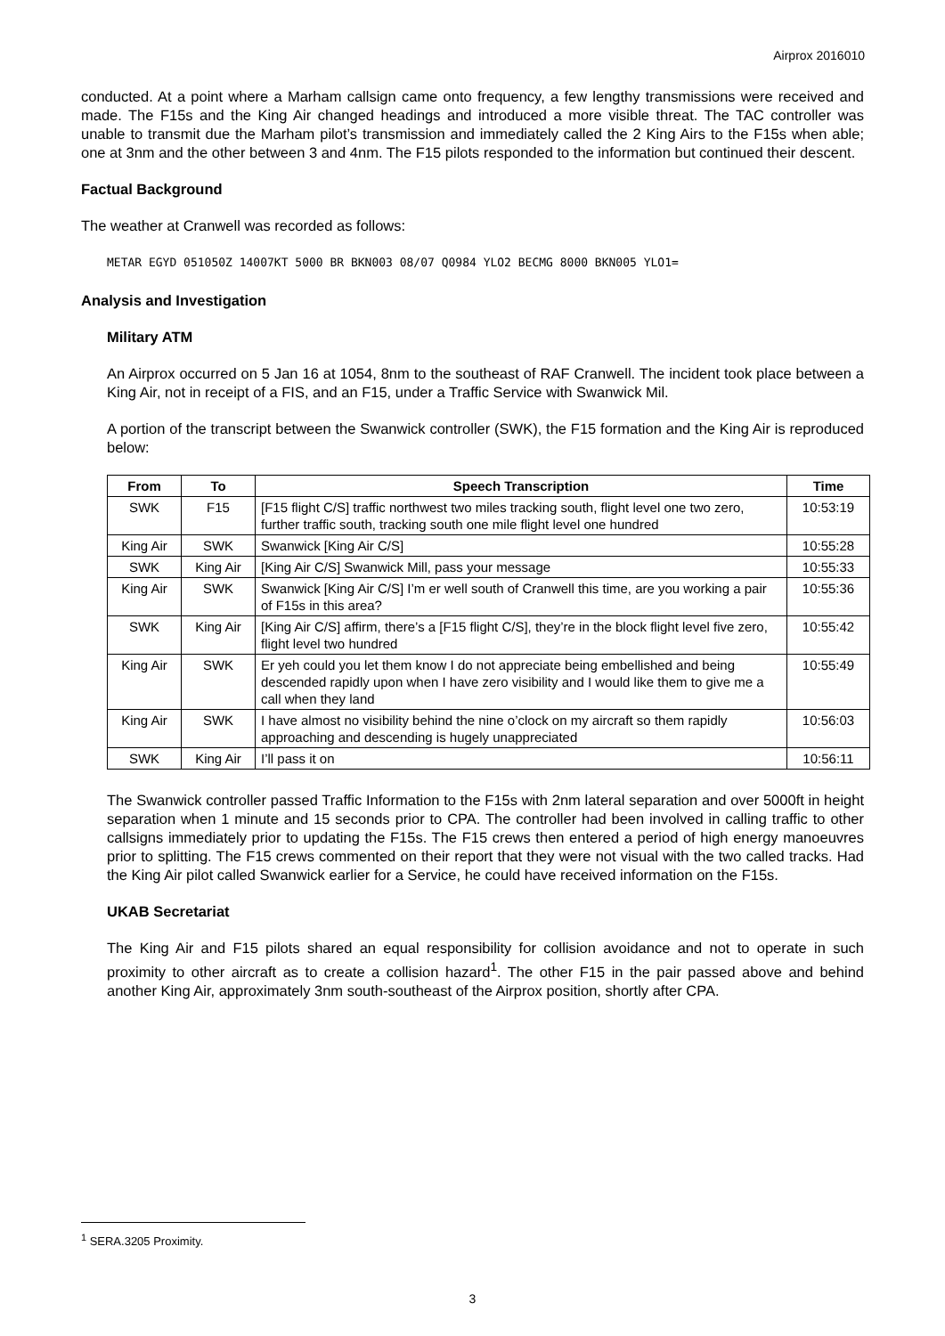Airprox 2016010
conducted. At a point where a Marham callsign came onto frequency, a few lengthy transmissions were received and made. The F15s and the King Air changed headings and introduced a more visible threat. The TAC controller was unable to transmit due the Marham pilot’s transmission and immediately called the 2 King Airs to the F15s when able; one at 3nm and the other between 3 and 4nm. The F15 pilots responded to the information but continued their descent.
Factual Background
The weather at Cranwell was recorded as follows:
METAR EGYD 051050Z 14007KT 5000 BR BKN003 08/07 Q0984 YLO2 BECMG 8000 BKN005 YLO1=
Analysis and Investigation
Military ATM
An Airprox occurred on 5 Jan 16 at 1054, 8nm to the southeast of RAF Cranwell. The incident took place between a King Air, not in receipt of a FIS, and an F15, under a Traffic Service with Swanwick Mil.
A portion of the transcript between the Swanwick controller (SWK), the F15 formation and the King Air is reproduced below:
| From | To | Speech Transcription | Time |
| --- | --- | --- | --- |
| SWK | F15 | [F15 flight C/S] traffic northwest two miles tracking south, flight level one two zero, further traffic south, tracking south one mile flight level one hundred | 10:53:19 |
| King Air | SWK | Swanwick [King Air C/S] | 10:55:28 |
| SWK | King Air | [King Air C/S] Swanwick Mill, pass your message | 10:55:33 |
| King Air | SWK | Swanwick [King Air C/S] I’m er well south of Cranwell this time, are you working a pair of F15s in this area? | 10:55:36 |
| SWK | King Air | [King Air C/S] affirm, there’s a [F15 flight C/S], they’re in the block flight level five zero, flight level two hundred | 10:55:42 |
| King Air | SWK | Er yeh could you let them know I do not appreciate being embellished and being descended rapidly upon when I have zero visibility and I would like them to give me a call when they land | 10:55:49 |
| King Air | SWK | I have almost no visibility behind the nine o’clock on my aircraft so them rapidly approaching and descending is hugely unappreciated | 10:56:03 |
| SWK | King Air | I’ll pass it on | 10:56:11 |
The Swanwick controller passed Traffic Information to the F15s with 2nm lateral separation and over 5000ft in height separation when 1 minute and 15 seconds prior to CPA. The controller had been involved in calling traffic to other callsigns immediately prior to updating the F15s. The F15 crews then entered a period of high energy manoeuvres prior to splitting. The F15 crews commented on their report that they were not visual with the two called tracks. Had the King Air pilot called Swanwick earlier for a Service, he could have received information on the F15s.
UKAB Secretariat
The King Air and F15 pilots shared an equal responsibility for collision avoidance and not to operate in such proximity to other aircraft as to create a collision hazard<sup>1</sup>. The other F15 in the pair passed above and behind another King Air, approximately 3nm south-southeast of the Airprox position, shortly after CPA.
<sup>1</sup> SERA.3205 Proximity.
3